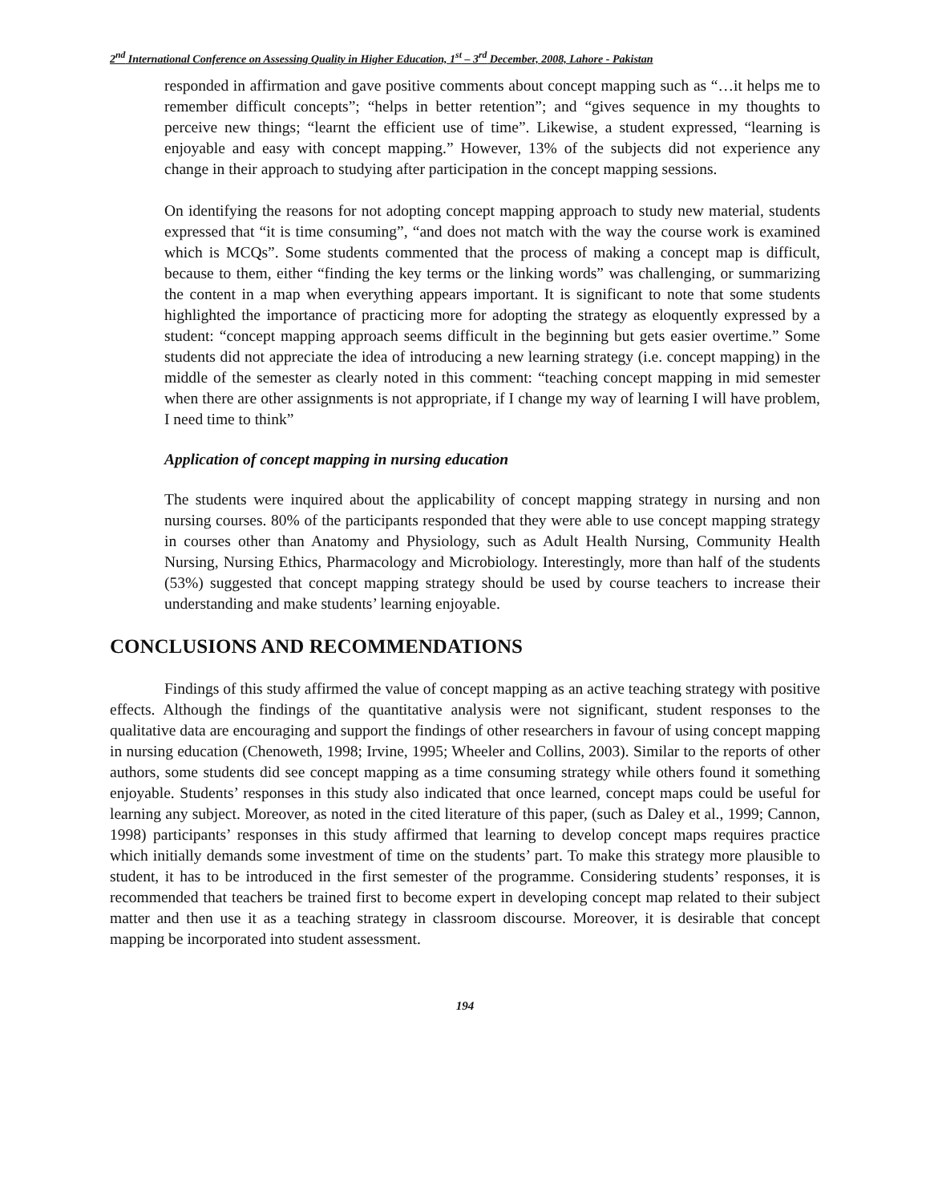2<sup>nd</sup> International Conference on Assessing Quality in Higher Education, 1<sup>st</sup> – 3<sup>rd</sup> December, 2008, Lahore - Pakistan
responded in affirmation and gave positive comments about concept mapping such as “…it helps me to remember difficult concepts”; “helps in better retention”; and “gives sequence in my thoughts to perceive new things; “learnt the efficient use of time”. Likewise, a student expressed, “learning is enjoyable and easy with concept mapping.” However, 13% of the subjects did not experience any change in their approach to studying after participation in the concept mapping sessions.
On identifying the reasons for not adopting concept mapping approach to study new material, students expressed that “it is time consuming”, “and does not match with the way the course work is examined which is MCQs”. Some students commented that the process of making a concept map is difficult, because to them, either “finding the key terms or the linking words” was challenging, or summarizing the content in a map when everything appears important. It is significant to note that some students highlighted the importance of practicing more for adopting the strategy as eloquently expressed by a student: “concept mapping approach seems difficult in the beginning but gets easier overtime.” Some students did not appreciate the idea of introducing a new learning strategy (i.e. concept mapping) in the middle of the semester as clearly noted in this comment: “teaching concept mapping in mid semester when there are other assignments is not appropriate, if I change my way of learning I will have problem, I need time to think”
Application of concept mapping in nursing education
The students were inquired about the applicability of concept mapping strategy in nursing and non nursing courses. 80% of the participants responded that they were able to use concept mapping strategy in courses other than Anatomy and Physiology, such as Adult Health Nursing, Community Health Nursing, Nursing Ethics, Pharmacology and Microbiology. Interestingly, more than half of the students (53%) suggested that concept mapping strategy should be used by course teachers to increase their understanding and make students’ learning enjoyable.
CONCLUSIONS AND RECOMMENDATIONS
Findings of this study affirmed the value of concept mapping as an active teaching strategy with positive effects. Although the findings of the quantitative analysis were not significant, student responses to the qualitative data are encouraging and support the findings of other researchers in favour of using concept mapping in nursing education (Chenoweth, 1998; Irvine, 1995; Wheeler and Collins, 2003). Similar to the reports of other authors, some students did see concept mapping as a time consuming strategy while others found it something enjoyable. Students’ responses in this study also indicated that once learned, concept maps could be useful for learning any subject. Moreover, as noted in the cited literature of this paper, (such as Daley et al., 1999; Cannon, 1998) participants’ responses in this study affirmed that learning to develop concept maps requires practice which initially demands some investment of time on the students’ part. To make this strategy more plausible to student, it has to be introduced in the first semester of the programme. Considering students’ responses, it is recommended that teachers be trained first to become expert in developing concept map related to their subject matter and then use it as a teaching strategy in classroom discourse. Moreover, it is desirable that concept mapping be incorporated into student assessment.
194